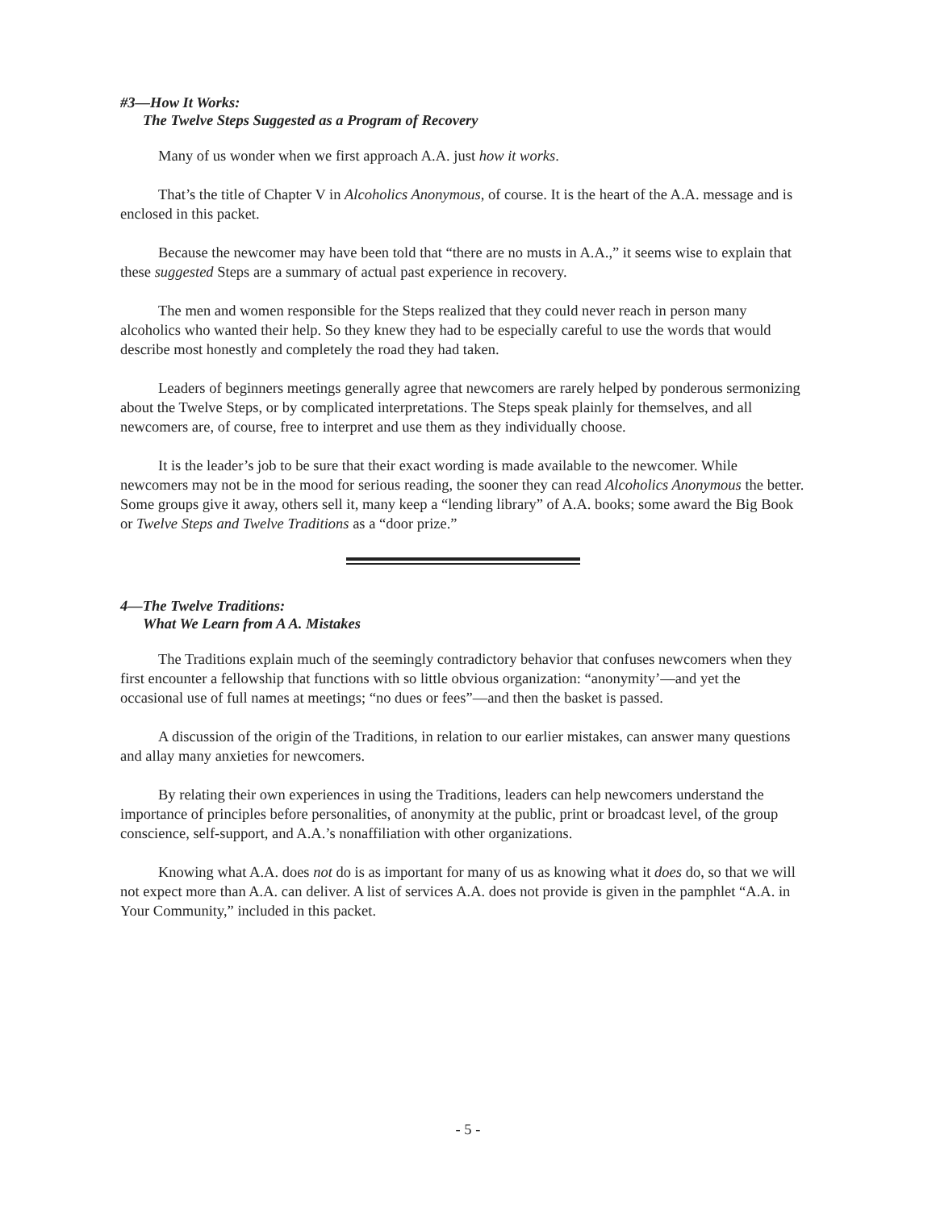#3—How It Works:
The Twelve Steps Suggested as a Program of Recovery
Many of us wonder when we first approach A.A. just how it works.
That’s the title of Chapter V in Alcoholics Anonymous, of course. It is the heart of the A.A. message and is enclosed in this packet.
Because the newcomer may have been told that “there are no musts in A.A.,” it seems wise to explain that these suggested Steps are a summary of actual past experience in recovery.
The men and women responsible for the Steps realized that they could never reach in person many alcoholics who wanted their help. So they knew they had to be especially careful to use the words that would describe most honestly and completely the road they had taken.
Leaders of beginners meetings generally agree that newcomers are rarely helped by ponderous sermonizing about the Twelve Steps, or by complicated interpretations. The Steps speak plainly for themselves, and all newcomers are, of course, free to interpret and use them as they individually choose.
It is the leader’s job to be sure that their exact wording is made available to the newcomer. While newcomers may not be in the mood for serious reading, the sooner they can read Alcoholics Anonymous the better. Some groups give it away, others sell it, many keep a “lending library” of A.A. books; some award the Big Book or Twelve Steps and Twelve Traditions as a “door prize.”
4—The Twelve Traditions:
What We Learn from A A. Mistakes
The Traditions explain much of the seemingly contradictory behavior that confuses newcomers when they first encounter a fellowship that functions with so little obvious organization: “anonymity’—and yet the occasional use of full names at meetings; “no dues or fees”—and then the basket is passed.
A discussion of the origin of the Traditions, in relation to our earlier mistakes, can answer many questions and allay many anxieties for newcomers.
By relating their own experiences in using the Traditions, leaders can help newcomers understand the importance of principles before personalities, of anonymity at the public, print or broadcast level, of the group conscience, self-support, and A.A.’s nonaffiliation with other organizations.
Knowing what A.A. does not do is as important for many of us as knowing what it does do, so that we will not expect more than A.A. can deliver. A list of services A.A. does not provide is given in the pamphlet “A.A. in Your Community,” included in this packet.
- 5 -